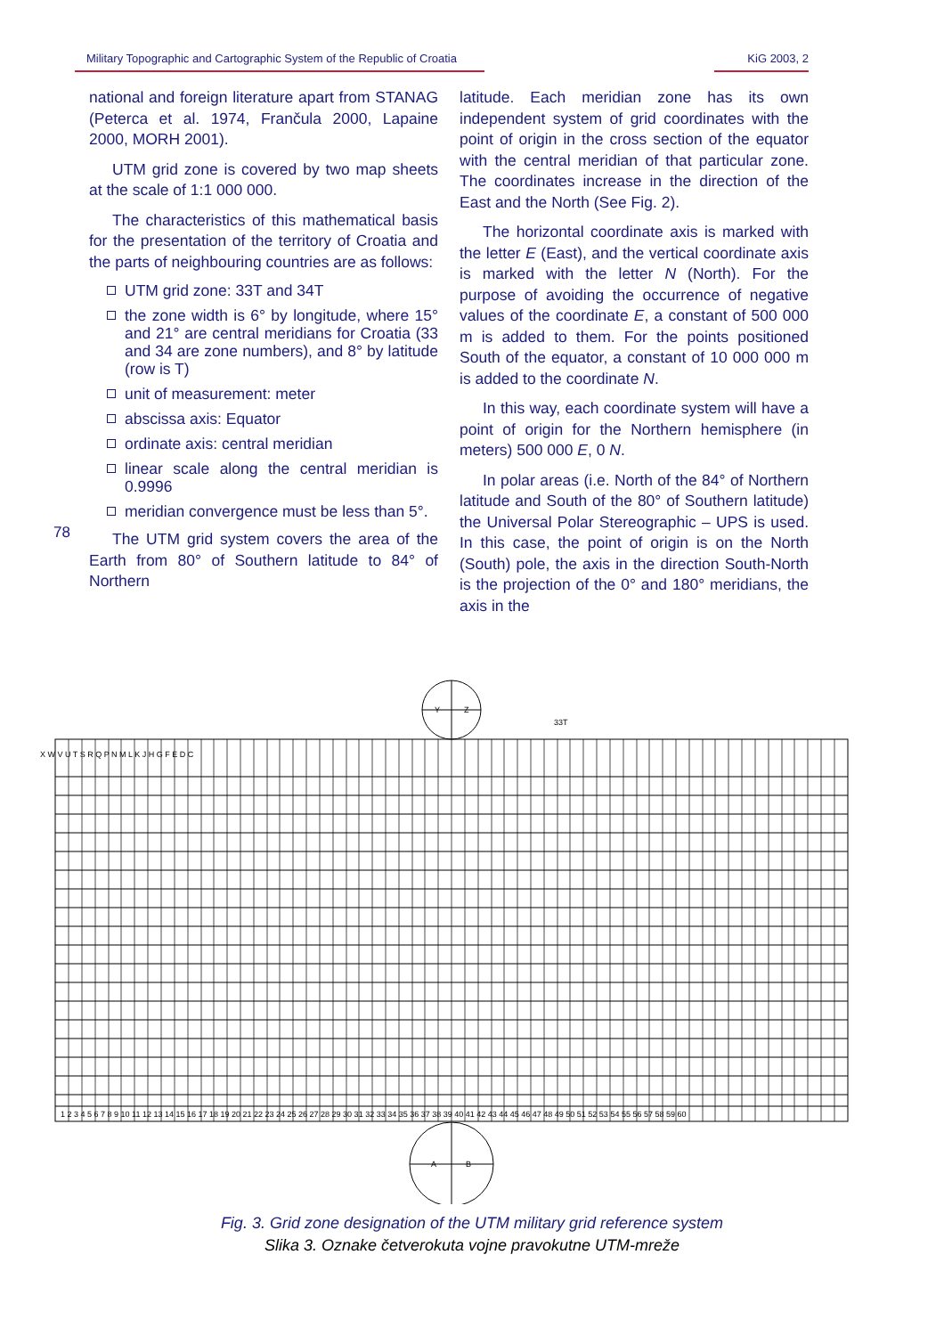Military Topographic and Cartographic System of the Republic of Croatia KiG 2003, 2
78
national and foreign literature apart from STANAG (Peterca et al. 1974, Frančula 2000, Lapaine 2000, MORH 2001).
UTM grid zone is covered by two map sheets at the scale of 1:1 000 000.
The characteristics of this mathematical basis for the presentation of the territory of Croatia and the parts of neighbouring countries are as follows:
UTM grid zone: 33T and 34T
the zone width is 6° by longitude, where 15° and 21° are central meridians for Croatia (33 and 34 are zone numbers), and 8° by latitude (row is T)
unit of measurement: meter
abscissa axis: Equator
ordinate axis: central meridian
linear scale along the central meridian is 0.9996
meridian convergence must be less than 5°.
The UTM grid system covers the area of the Earth from 80° of Southern latitude to 84° of Northern
latitude. Each meridian zone has its own independent system of grid coordinates with the point of origin in the cross section of the equator with the central meridian of that particular zone. The coordinates increase in the direction of the East and the North (See Fig. 2).
The horizontal coordinate axis is marked with the letter E (East), and the vertical coordinate axis is marked with the letter N (North). For the purpose of avoiding the occurrence of negative values of the coordinate E, a constant of 500 000 m is added to them. For the points positioned South of the equator, a constant of 10 000 000 m is added to the coordinate N.
In this way, each coordinate system will have a point of origin for the Northern hemisphere (in meters) 500 000 E, 0 N.
In polar areas (i.e. North of the 84° of Northern latitude and South of the 80° of Southern latitude) the Universal Polar Stereographic – UPS is used. In this case, the point of origin is on the North (South) pole, the axis in the direction South-North is the projection of the 0° and 180° meridians, the axis in the
Y
Z
A
B
33T
X W V U T S R Q P N M L K J H G F E D C
1 2 3 4 5 6 7 8 9 10 11 12 13 14 15 16 17 18 19 20 21 22 23 24 25 26 27 28 29 30 31 32 33 34 35 36 37 38 39 40 41 42 43 44 45 46 47 48 49 50 51 52 53 54 55 56 57 58 59 60
Fig. 3. Grid zone designation of the UTM military grid reference system
Slika 3. Oznake četverokuta vojne pravokutne UTM-mreže